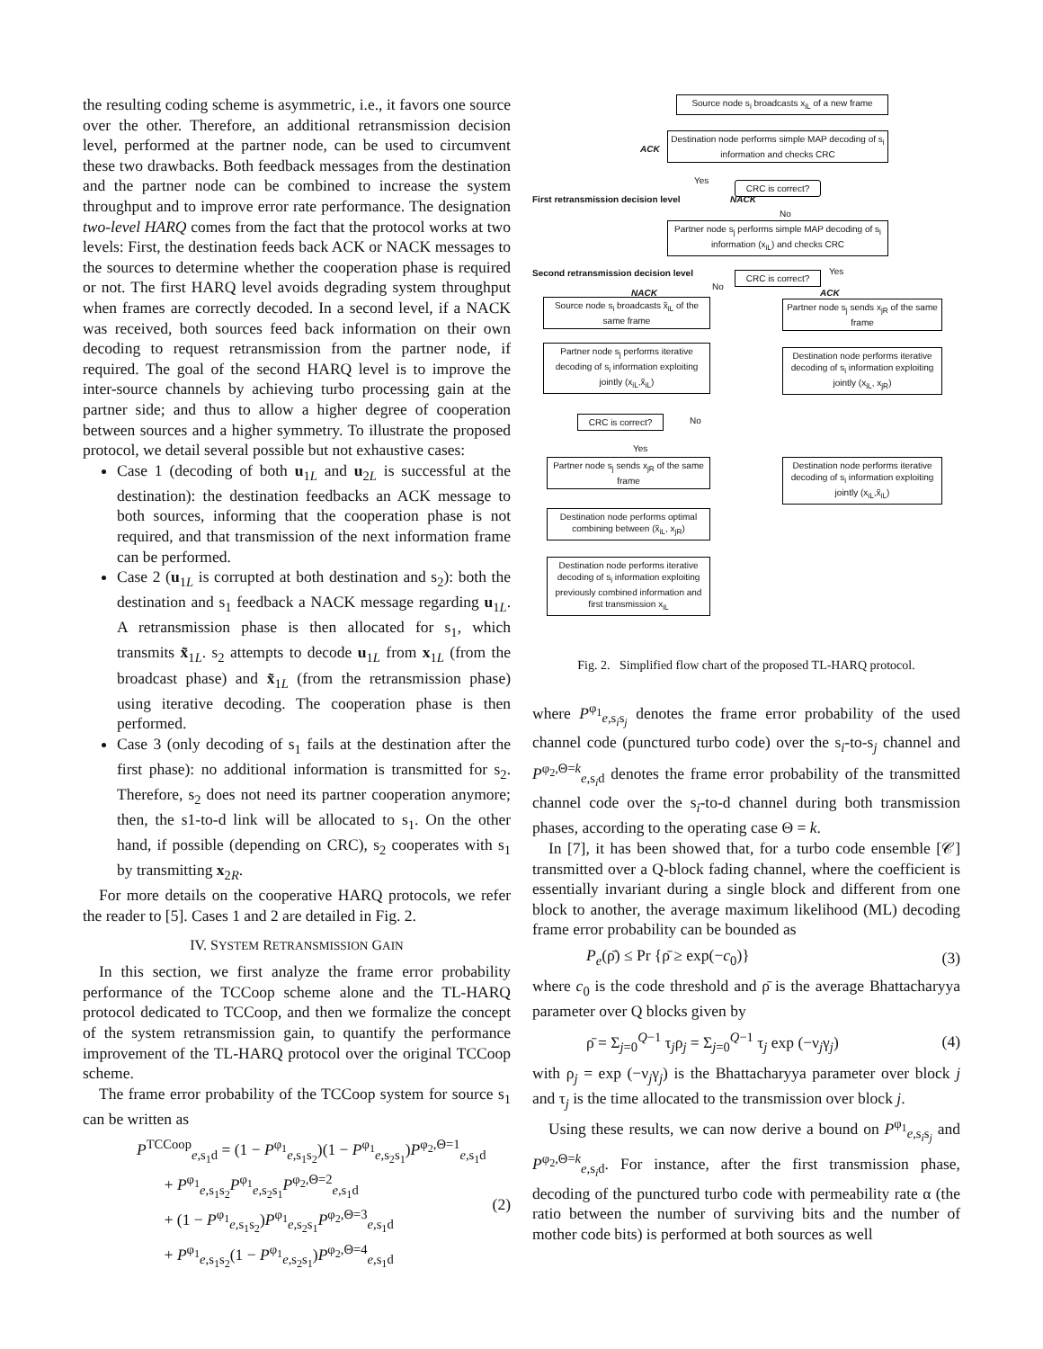the resulting coding scheme is asymmetric, i.e., it favors one source over the other. Therefore, an additional retransmission decision level, performed at the partner node, can be used to circumvent these two drawbacks. Both feedback messages from the destination and the partner node can be combined to increase the system throughput and to improve error rate performance. The designation two-level HARQ comes from the fact that the protocol works at two levels: First, the destination feeds back ACK or NACK messages to the sources to determine whether the cooperation phase is required or not. The first HARQ level avoids degrading system throughput when frames are correctly decoded. In a second level, if a NACK was received, both sources feed back information on their own decoding to request retransmission from the partner node, if required. The goal of the second HARQ level is to improve the inter-source channels by achieving turbo processing gain at the partner side; and thus to allow a higher degree of cooperation between sources and a higher symmetry. To illustrate the proposed protocol, we detail several possible but not exhaustive cases:
Case 1 (decoding of both u<sub>1L</sub> and u<sub>2L</sub> is successful at the destination): the destination feedbacks an ACK message to both sources, informing that the cooperation phase is not required, and that transmission of the next information frame can be performed.
Case 2 (u<sub>1L</sub> is corrupted at both destination and s<sub>2</sub>): both the destination and s<sub>1</sub> feedback a NACK message regarding u<sub>1L</sub>. A retransmission phase is then allocated for s<sub>1</sub>, which transmits x̃<sub>1L</sub>. s<sub>2</sub> attempts to decode u<sub>1L</sub> from x<sub>1L</sub> (from the broadcast phase) and x̃<sub>1L</sub> (from the retransmission phase) using iterative decoding. The cooperation phase is then performed.
Case 3 (only decoding of s<sub>1</sub> fails at the destination after the first phase): no additional information is transmitted for s<sub>2</sub>. Therefore, s<sub>2</sub> does not need its partner cooperation anymore; then, the s1-to-d link will be allocated to s<sub>1</sub>. On the other hand, if possible (depending on CRC), s<sub>2</sub> cooperates with s<sub>1</sub> by transmitting x<sub>2R</sub>.
For more details on the cooperative HARQ protocols, we refer the reader to [5]. Cases 1 and 2 are detailed in Fig. 2.
IV. SYSTEM RETRANSMISSION GAIN
In this section, we first analyze the frame error probability performance of the TCCoop scheme alone and the TL-HARQ protocol dedicated to TCCoop, and then we formalize the concept of the system retransmission gain, to quantify the performance improvement of the TL-HARQ protocol over the original TCCoop scheme.
The frame error probability of the TCCoop system for source s<sub>1</sub> can be written as
P<sup>TCCoop</sup><sub>e,s<sub>1</sub>d</sub> = (1 − P<sup>φ<sub>1</sub></sup><sub>e,s<sub>1</sub>s<sub>2</sub></sub>)(1 − P<sup>φ<sub>1</sub></sup><sub>e,s<sub>2</sub>s<sub>1</sub></sub>)P<sup>φ<sub>2</sub>,Θ=1</sup><sub>e,s<sub>1</sub>d</sub>
+ P<sup>φ<sub>1</sub></sup><sub>e,s<sub>1</sub>s<sub>2</sub></sub>P<sup>φ<sub>1</sub></sup><sub>e,s<sub>2</sub>s<sub>1</sub></sub>P<sup>φ<sub>2</sub>,Θ=2</sup><sub>e,s<sub>1</sub>d</sub>
+ (1 − P<sup>φ<sub>1</sub></sup><sub>e,s<sub>1</sub>s<sub>2</sub></sub>)P<sup>φ<sub>1</sub></sup><sub>e,s<sub>2</sub>s<sub>1</sub></sub>P<sup>φ<sub>2</sub>,Θ=3</sup><sub>e,s<sub>1</sub>d</sub>
+ P<sup>φ<sub>1</sub></sup><sub>e,s<sub>1</sub>s<sub>2</sub></sub>(1 − P<sup>φ<sub>1</sub></sup><sub>e,s<sub>2</sub>s<sub>1</sub></sub>)P<sup>φ<sub>2</sub>,Θ=4</sup><sub>e,s<sub>1</sub>d</sub>
(2)
Source node s<sub>i</sub> broadcasts x<sub>iL</sub> of a new frame
Destination node performs simple MAP decoding of s<sub>i</sub> information and checks CRC
ACK
Yes
CRC is correct?
First retransmission decision level
NACK
No
Partner node s<sub>j</sub> performs simple MAP decoding of s<sub>i</sub> information (x<sub>iL</sub>) and checks CRC
Second retransmission decision level
Yes
CRC is correct?
No
NACK ACK
Source node s<sub>i</sub> broadcasts x̃<sub>iL</sub> of the same frame
Partner node s<sub>j</sub> sends x<sub>jR</sub> of the same frame
Partner node s<sub>j</sub> performs iterative decoding of s<sub>i</sub> information exploiting jointly (x<sub>iL</sub>,x̃<sub>iL</sub>)
Destination node performs iterative decoding of s<sub>i</sub> information exploiting jointly (x<sub>iL</sub>, x<sub>jR</sub>)
CRC is correct? No
Yes
Partner node s<sub>j</sub> sends x<sub>jR</sub> of the same frame
Destination node performs iterative decoding of s<sub>i</sub> information exploiting jointly (x<sub>iL</sub>,x̃<sub>iL</sub>)
Destination node performs optimal combining between (x̃<sub>iL</sub>, x<sub>jR</sub>)
Destination node performs iterative decoding of s<sub>i</sub> information exploiting previously combined information and first transmission x<sub>iL</sub>
Fig. 2. Simplified flow chart of the proposed TL-HARQ protocol.
where P<sup>φ<sub>1</sub></sup><sub>e,s<sub>i</sub>s<sub>j</sub></sub> denotes the frame error probability of the used channel code (punctured turbo code) over the s<sub>i</sub>-to-s<sub>j</sub> channel and P<sup>φ<sub>2</sub>,Θ=k</sup><sub>e,s<sub>i</sub>d</sub> denotes the frame error probability of the transmitted channel code over the s<sub>i</sub>-to-d channel during both transmission phases, according to the operating case Θ = k.
In [7], it has been showed that, for a turbo code ensemble [𝒞] transmitted over a Q-block fading channel, where the coefficient is essentially invariant during a single block and different from one block to another, the average maximum likelihood (ML) decoding frame error probability can be bounded as
P<sub>e</sub>(ρ̄) ≤ Pr {ρ̄ ≥ exp(−c<sub>0</sub>)} (3)
where c<sub>0</sub> is the code threshold and ρ̄ is the average Bhattacharyya parameter over Q blocks given by
ρ̄ = Σ<sub>j=0</sub><sup>Q−1</sup> τ<sub>j</sub>ρ<sub>j</sub> = Σ<sub>j=0</sub><sup>Q−1</sup> τ<sub>j</sub> exp (−ν<sub>j</sub>γ<sub>j</sub>)
(4)
with ρ<sub>j</sub> = exp (−ν<sub>j</sub>γ<sub>j</sub>) is the Bhattacharyya parameter over block j and τ<sub>j</sub> is the time allocated to the transmission over block j.
Using these results, we can now derive a bound on P<sup>φ<sub>1</sub></sup><sub>e,s<sub>i</sub>s<sub>j</sub></sub> and P<sup>φ<sub>2</sub>,Θ=k</sup><sub>e,s<sub>i</sub>d</sub>. For instance, after the first transmission phase, decoding of the punctured turbo code with permeability rate α (the ratio between the number of surviving bits and the number of mother code bits) is performed at both sources as well